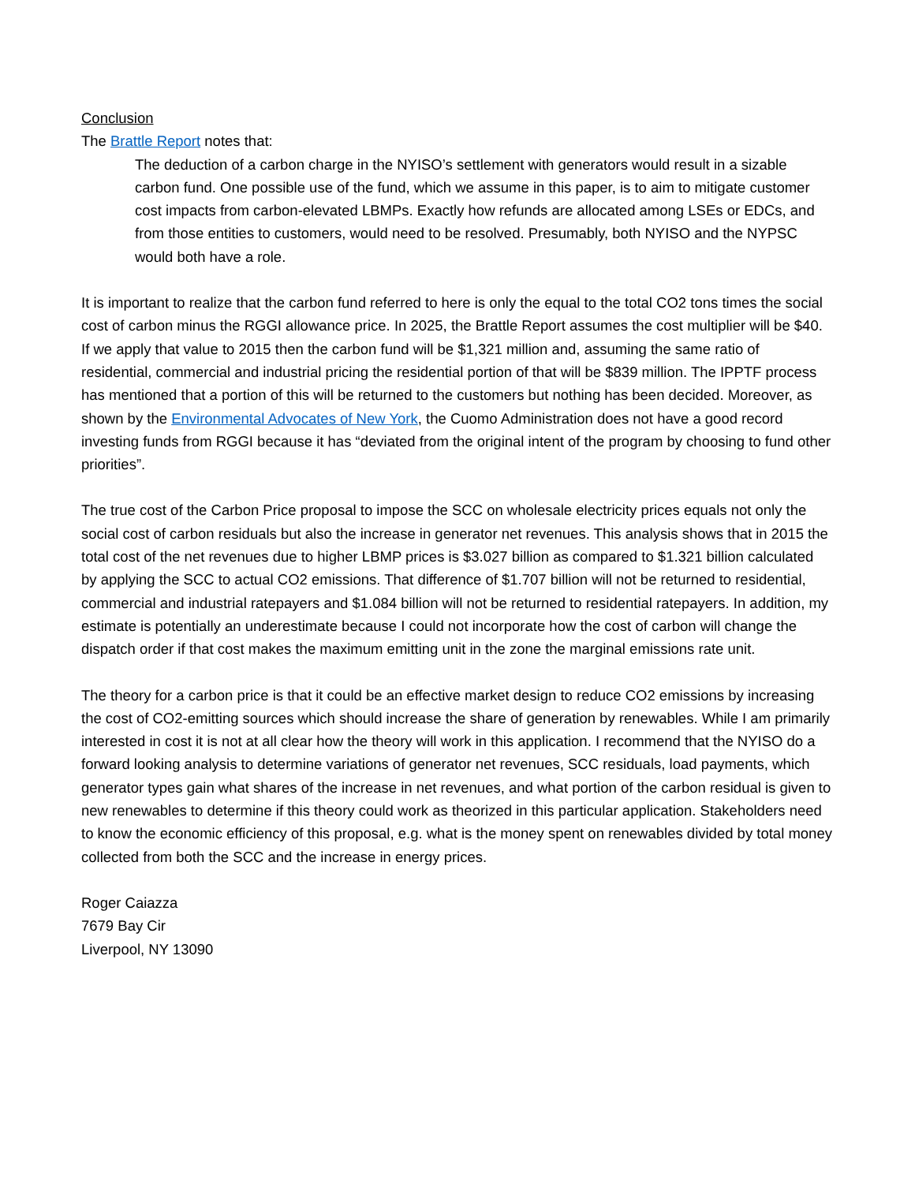Conclusion
The Brattle Report notes that:
The deduction of a carbon charge in the NYISO’s settlement with generators would result in a sizable carbon fund. One possible use of the fund, which we assume in this paper, is to aim to mitigate customer cost impacts from carbon-elevated LBMPs. Exactly how refunds are allocated among LSEs or EDCs, and from those entities to customers, would need to be resolved. Presumably, both NYISO and the NYPSC would both have a role.
It is important to realize that the carbon fund referred to here is only the equal to the total CO2 tons times the social cost of carbon minus the RGGI allowance price. In 2025, the Brattle Report assumes the cost multiplier will be $40. If we apply that value to 2015 then the carbon fund will be $1,321 million and, assuming the same ratio of residential, commercial and industrial pricing the residential portion of that will be $839 million. The IPPTF process has mentioned that a portion of this will be returned to the customers but nothing has been decided. Moreover, as shown by the Environmental Advocates of New York, the Cuomo Administration does not have a good record investing funds from RGGI because it has “deviated from the original intent of the program by choosing to fund other priorities”.
The true cost of the Carbon Price proposal to impose the SCC on wholesale electricity prices equals not only the social cost of carbon residuals but also the increase in generator net revenues. This analysis shows that in 2015 the total cost of the net revenues due to higher LBMP prices is $3.027 billion as compared to $1.321 billion calculated by applying the SCC to actual CO2 emissions. That difference of $1.707 billion will not be returned to residential, commercial and industrial ratepayers and $1.084 billion will not be returned to residential ratepayers. In addition, my estimate is potentially an underestimate because I could not incorporate how the cost of carbon will change the dispatch order if that cost makes the maximum emitting unit in the zone the marginal emissions rate unit.
The theory for a carbon price is that it could be an effective market design to reduce CO2 emissions by increasing the cost of CO2-emitting sources which should increase the share of generation by renewables. While I am primarily interested in cost it is not at all clear how the theory will work in this application. I recommend that the NYISO do a forward looking analysis to determine variations of generator net revenues, SCC residuals, load payments, which generator types gain what shares of the increase in net revenues, and what portion of the carbon residual is given to new renewables to determine if this theory could work as theorized in this particular application. Stakeholders need to know the economic efficiency of this proposal, e.g. what is the money spent on renewables divided by total money collected from both the SCC and the increase in energy prices.
Roger Caiazza
7679 Bay Cir
Liverpool, NY 13090